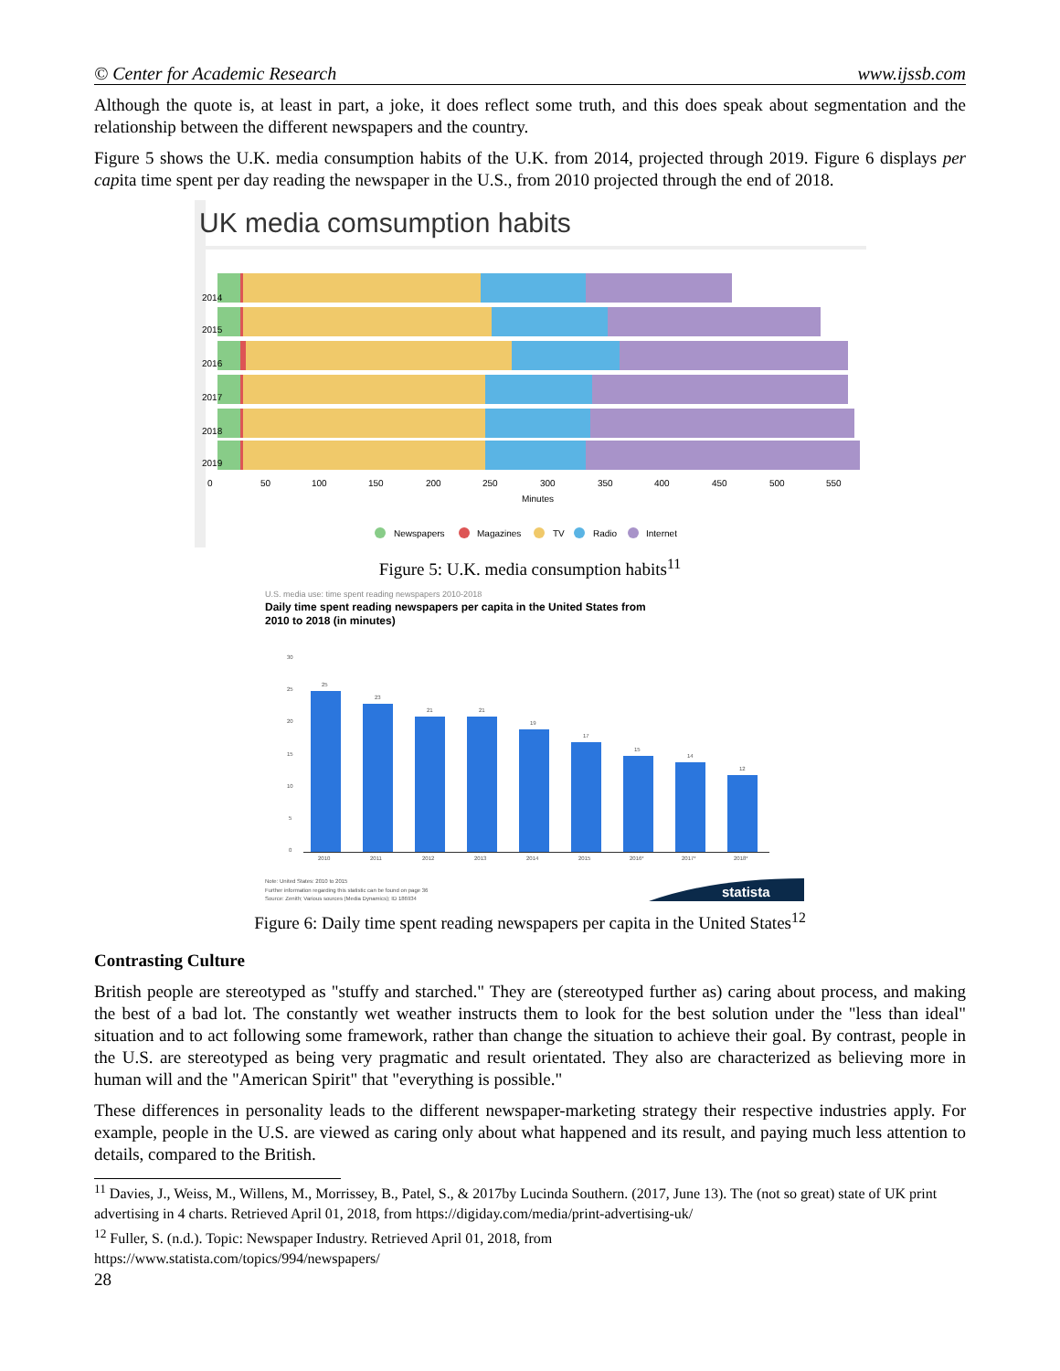© Center for Academic Research www.ijssb.com
Although the quote is, at least in part, a joke, it does reflect some truth, and this does speak about segmentation and the relationship between the different newspapers and the country.
Figure 5 shows the U.K. media consumption habits of the U.K. from 2014, projected through 2019. Figure 6 displays per capita time spent per day reading the newspaper in the U.S., from 2010 projected through the end of 2018.
UK media comsumption habits
2014
2015
2016
2017
2018
2019
0
50
100
150
200
250
300
350
400
450
500
550
Minutes
Newspapers
Magazines
TV
Radio
Internet
Figure 5: U.K. media consumption habits<sup>11</sup>
U.S. media use: time spent reading newspapers 2010-2018
Daily time spent reading newspapers per capita in the United States from
2010 to 2018 (in minutes)
30
25
20
15
10
5
0
25
23
21
21
19
17
15
14
12
2010
2011
2012
2013
2014
2015
2016*
2017*
2018*
Note: United States: 2010 to 2015
Further information regarding this statistic can be found on page 36
Source: Zenith; Various sources (Media Dynamics); ID 186934
statista
Figure 6: Daily time spent reading newspapers per capita in the United States<sup>12</sup>
Contrasting Culture
British people are stereotyped as "stuffy and starched." They are (stereotyped further as) caring about process, and making the best of a bad lot. The constantly wet weather instructs them to look for the best solution under the "less than ideal" situation and to act following some framework, rather than change the situation to achieve their goal. By contrast, people in the U.S. are stereotyped as being very pragmatic and result orientated. They also are characterized as believing more in human will and the "American Spirit" that "everything is possible."
These differences in personality leads to the different newspaper-marketing strategy their respective industries apply. For example, people in the U.S. are viewed as caring only about what happened and its result, and paying much less attention to details, compared to the British.
<sup>11</sup> Davies, J., Weiss, M., Willens, M., Morrissey, B., Patel, S., & 2017by Lucinda Southern. (2017, June 13). The (not so great) state of UK print advertising in 4 charts. Retrieved April 01, 2018, from https://digiday.com/media/print-advertising-uk/
<sup>12</sup> Fuller, S. (n.d.). Topic: Newspaper Industry. Retrieved April 01, 2018, from
https://www.statista.com/topics/994/newspapers/
28